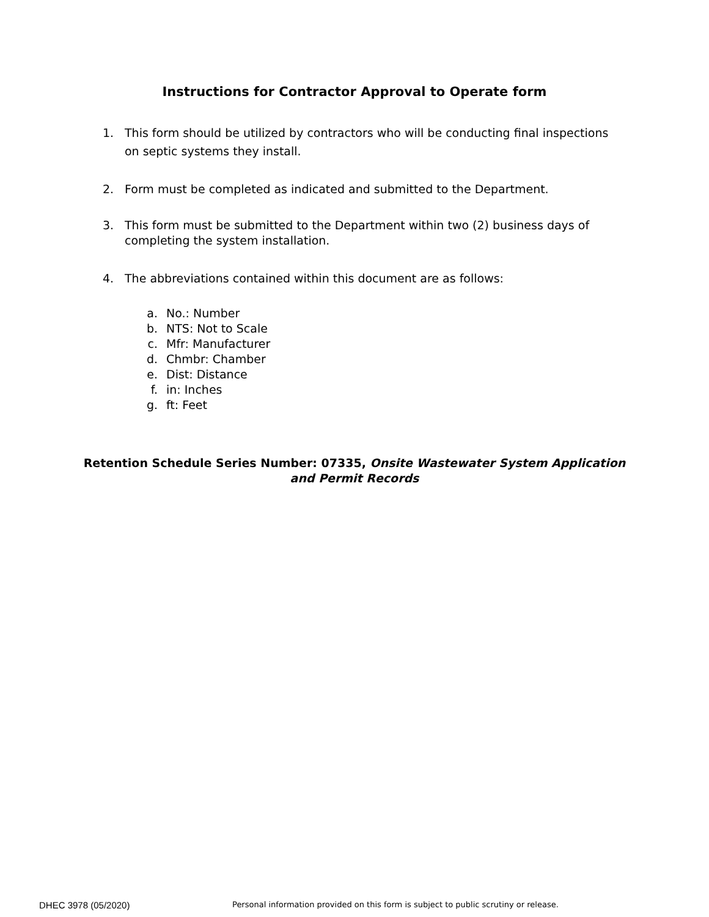Instructions for Contractor Approval to Operate form
1. This form should be utilized by contractors who will be conducting final inspections on septic systems they install.
2. Form must be completed as indicated and submitted to the Department.
3. This form must be submitted to the Department within two (2) business days of completing the system installation.
4. The abbreviations contained within this document are as follows:
a. No.: Number
b. NTS: Not to Scale
c. Mfr: Manufacturer
d. Chmbr: Chamber
e. Dist: Distance
f. in: Inches
g. ft: Feet
Retention Schedule Series Number: 07335, Onsite Wastewater System Application and Permit Records
DHEC 3978 (05/2020) Personal information provided on this form is subject to public scrutiny or release.